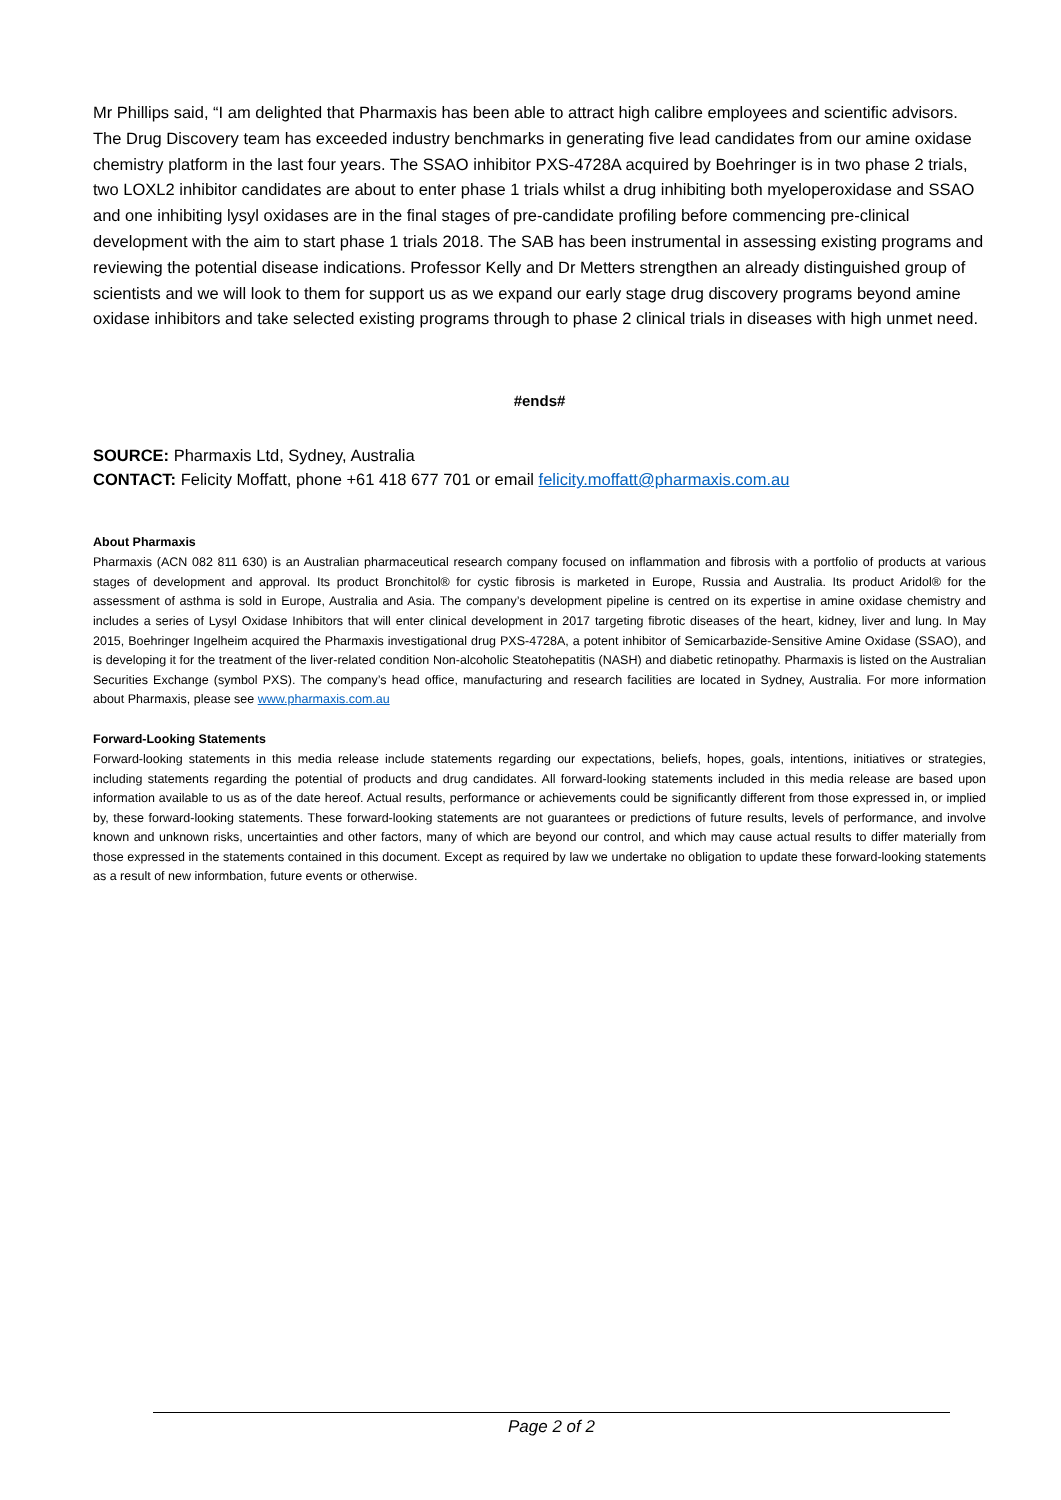Mr Phillips said, “I am delighted that Pharmaxis has been able to attract high calibre employees and scientific advisors. The Drug Discovery team has exceeded industry benchmarks in generating five lead candidates from our amine oxidase chemistry platform in the last four years. The SSAO inhibitor PXS-4728A acquired by Boehringer is in two phase 2 trials, two LOXL2 inhibitor candidates are about to enter phase 1 trials whilst a drug inhibiting both myeloperoxidase and SSAO and one inhibiting lysyl oxidases are in the final stages of pre-candidate profiling before commencing pre-clinical development with the aim to start phase 1 trials 2018. The SAB has been instrumental in assessing existing programs and reviewing the potential disease indications. Professor Kelly and Dr Metters strengthen an already distinguished group of scientists and we will look to them for support us as we expand our early stage drug discovery programs beyond amine oxidase inhibitors and take selected existing programs through to phase 2 clinical trials in diseases with high unmet need.
#ends#
SOURCE: Pharmaxis Ltd, Sydney, Australia
CONTACT: Felicity Moffatt, phone +61 418 677 701 or email felicity.moffatt@pharmaxis.com.au
About Pharmaxis
Pharmaxis (ACN 082 811 630) is an Australian pharmaceutical research company focused on inflammation and fibrosis with a portfolio of products at various stages of development and approval. Its product Bronchitol® for cystic fibrosis is marketed in Europe, Russia and Australia. Its product Aridol® for the assessment of asthma is sold in Europe, Australia and Asia. The company’s development pipeline is centred on its expertise in amine oxidase chemistry and includes a series of Lysyl Oxidase Inhibitors that will enter clinical development in 2017 targeting fibrotic diseases of the heart, kidney, liver and lung. In May 2015, Boehringer Ingelheim acquired the Pharmaxis investigational drug PXS-4728A, a potent inhibitor of Semicarbazide-Sensitive Amine Oxidase (SSAO), and is developing it for the treatment of the liver-related condition Non-alcoholic Steatohepatitis (NASH) and diabetic retinopathy. Pharmaxis is listed on the Australian Securities Exchange (symbol PXS). The company’s head office, manufacturing and research facilities are located in Sydney, Australia. For more information about Pharmaxis, please see www.pharmaxis.com.au
Forward-Looking Statements
Forward-looking statements in this media release include statements regarding our expectations, beliefs, hopes, goals, intentions, initiatives or strategies, including statements regarding the potential of products and drug candidates. All forward-looking statements included in this media release are based upon information available to us as of the date hereof. Actual results, performance or achievements could be significantly different from those expressed in, or implied by, these forward-looking statements. These forward-looking statements are not guarantees or predictions of future results, levels of performance, and involve known and unknown risks, uncertainties and other factors, many of which are beyond our control, and which may cause actual results to differ materially from those expressed in the statements contained in this document. Except as required by law we undertake no obligation to update these forward-looking statements as a result of new informbation, future events or otherwise.
Page 2 of 2